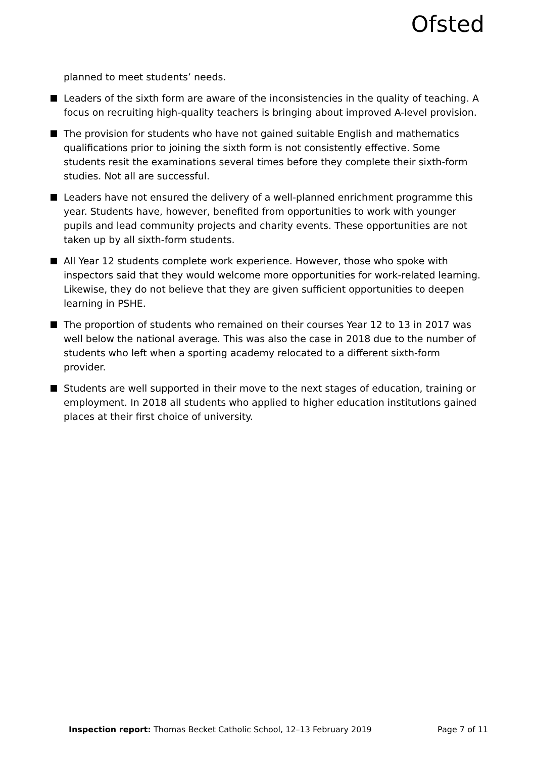Ofsted
planned to meet students’ needs.
Leaders of the sixth form are aware of the inconsistencies in the quality of teaching. A focus on recruiting high-quality teachers is bringing about improved A-level provision.
The provision for students who have not gained suitable English and mathematics qualifications prior to joining the sixth form is not consistently effective. Some students resit the examinations several times before they complete their sixth-form studies. Not all are successful.
Leaders have not ensured the delivery of a well-planned enrichment programme this year. Students have, however, benefited from opportunities to work with younger pupils and lead community projects and charity events. These opportunities are not taken up by all sixth-form students.
All Year 12 students complete work experience. However, those who spoke with inspectors said that they would welcome more opportunities for work-related learning. Likewise, they do not believe that they are given sufficient opportunities to deepen learning in PSHE.
The proportion of students who remained on their courses Year 12 to 13 in 2017 was well below the national average. This was also the case in 2018 due to the number of students who left when a sporting academy relocated to a different sixth-form provider.
Students are well supported in their move to the next stages of education, training or employment. In 2018 all students who applied to higher education institutions gained places at their first choice of university.
Inspection report: Thomas Becket Catholic School, 12–13 February 2019 Page 7 of 11